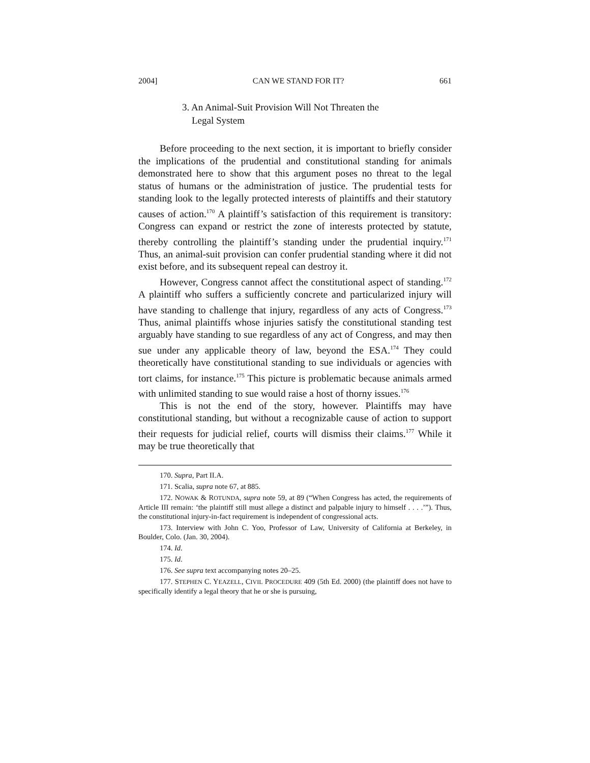2004] CAN WE STAND FOR IT? 661
3. An Animal-Suit Provision Will Not Threaten the
Legal System
Before proceeding to the next section, it is important to briefly consider the implications of the prudential and constitutional standing for animals demonstrated here to show that this argument poses no threat to the legal status of humans or the administration of justice. The prudential tests for standing look to the legally protected interests of plaintiffs and their statutory causes of action.<sup>170</sup> A plaintiff’s satisfaction of this requirement is transitory: Congress can expand or restrict the zone of interests protected by statute, thereby controlling the plaintiff’s standing under the prudential inquiry.<sup>171</sup> Thus, an animal-suit provision can confer prudential standing where it did not exist before, and its subsequent repeal can destroy it.
However, Congress cannot affect the constitutional aspect of standing.<sup>172</sup> A plaintiff who suffers a sufficiently concrete and particularized injury will have standing to challenge that injury, regardless of any acts of Congress.<sup>173</sup> Thus, animal plaintiffs whose injuries satisfy the constitutional standing test arguably have standing to sue regardless of any act of Congress, and may then sue under any applicable theory of law, beyond the ESA.<sup>174</sup> They could theoretically have constitutional standing to sue individuals or agencies with tort claims, for instance.<sup>175</sup> This picture is problematic because animals armed with unlimited standing to sue would raise a host of thorny issues.<sup>176</sup>
This is not the end of the story, however. Plaintiffs may have constitutional standing, but without a recognizable cause of action to support their requests for judicial relief, courts will dismiss their claims.<sup>177</sup> While it may be true theoretically that
170. Supra, Part II.A.
171. Scalia, supra note 67, at 885.
172. NOWAK & ROTUNDA, supra note 59, at 89 (“When Congress has acted, the requirements of Article III remain: ‘the plaintiff still must allege a distinct and palpable injury to himself . . . .’”). Thus, the constitutional injury-in-fact requirement is independent of congressional acts.
173. Interview with John C. Yoo, Professor of Law, University of California at Berkeley, in Boulder, Colo. (Jan. 30, 2004).
174. Id.
175. Id.
176. See supra text accompanying notes 20–25.
177. STEPHEN C. YEAZELL, CIVIL PROCEDURE 409 (5th Ed. 2000) (the plaintiff does not have to specifically identify a legal theory that he or she is pursuing,